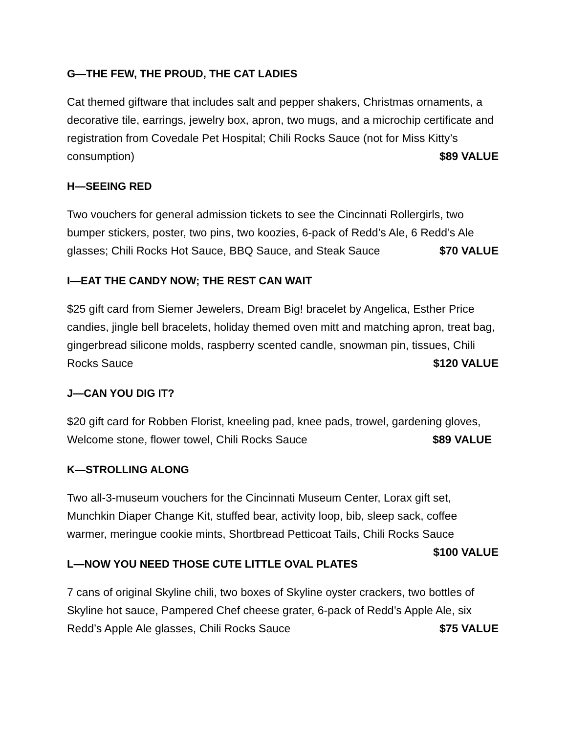G—THE FEW, THE PROUD, THE CAT LADIES
Cat themed giftware that includes salt and pepper shakers, Christmas ornaments, a decorative tile, earrings, jewelry box, apron, two mugs, and a microchip certificate and registration from Covedale Pet Hospital; Chili Rocks Sauce (not for Miss Kitty’s consumption) $89 VALUE
H—SEEING RED
Two vouchers for general admission tickets to see the Cincinnati Rollergirls, two bumper stickers, poster, two pins, two koozies, 6-pack of Redd’s Ale, 6 Redd’s Ale glasses; Chili Rocks Hot Sauce, BBQ Sauce, and Steak Sauce $70 VALUE
I—EAT THE CANDY NOW; THE REST CAN WAIT
$25 gift card from Siemer Jewelers, Dream Big! bracelet by Angelica, Esther Price candies, jingle bell bracelets, holiday themed oven mitt and matching apron, treat bag, gingerbread silicone molds, raspberry scented candle, snowman pin, tissues, Chili Rocks Sauce $120 VALUE
J—CAN YOU DIG IT?
$20 gift card for Robben Florist, kneeling pad, knee pads, trowel, gardening gloves, Welcome stone, flower towel, Chili Rocks Sauce $89 VALUE
K—STROLLING ALONG
Two all-3-museum vouchers for the Cincinnati Museum Center, Lorax gift set, Munchkin Diaper Change Kit, stuffed bear, activity loop, bib, sleep sack, coffee warmer, meringue cookie mints, Shortbread Petticoat Tails, Chili Rocks Sauce
$100 VALUE
L—NOW YOU NEED THOSE CUTE LITTLE OVAL PLATES
7 cans of original Skyline chili, two boxes of Skyline oyster crackers, two bottles of Skyline hot sauce, Pampered Chef cheese grater, 6-pack of Redd’s Apple Ale, six Redd’s Apple Ale glasses, Chili Rocks Sauce $75 VALUE